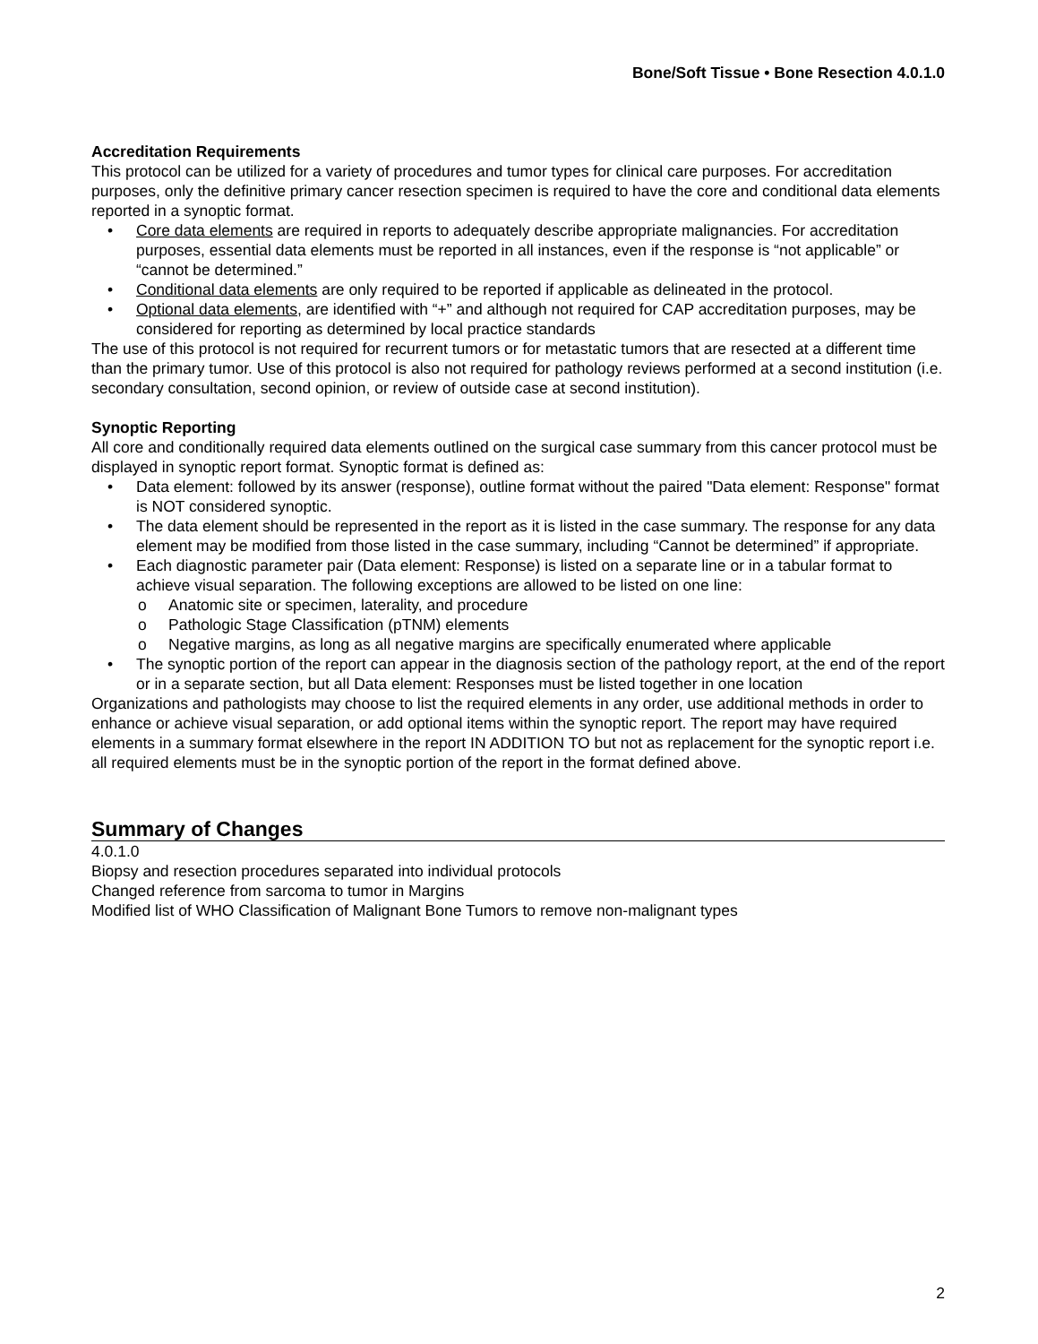Bone/Soft Tissue • Bone Resection 4.0.1.0
Accreditation Requirements
This protocol can be utilized for a variety of procedures and tumor types for clinical care purposes. For accreditation purposes, only the definitive primary cancer resection specimen is required to have the core and conditional data elements reported in a synoptic format.
• Core data elements are required in reports to adequately describe appropriate malignancies. For accreditation purposes, essential data elements must be reported in all instances, even if the response is “not applicable” or “cannot be determined.”
• Conditional data elements are only required to be reported if applicable as delineated in the protocol.
• Optional data elements, are identified with “+” and although not required for CAP accreditation purposes, may be considered for reporting as determined by local practice standards
The use of this protocol is not required for recurrent tumors or for metastatic tumors that are resected at a different time than the primary tumor. Use of this protocol is also not required for pathology reviews performed at a second institution (i.e. secondary consultation, second opinion, or review of outside case at second institution).
Synoptic Reporting
All core and conditionally required data elements outlined on the surgical case summary from this cancer protocol must be displayed in synoptic report format. Synoptic format is defined as:
• Data element: followed by its answer (response), outline format without the paired "Data element: Response" format is NOT considered synoptic.
• The data element should be represented in the report as it is listed in the case summary. The response for any data element may be modified from those listed in the case summary, including “Cannot be determined” if appropriate.
• Each diagnostic parameter pair (Data element: Response) is listed on a separate line or in a tabular format to achieve visual separation. The following exceptions are allowed to be listed on one line:
o Anatomic site or specimen, laterality, and procedure
o Pathologic Stage Classification (pTNM) elements
o Negative margins, as long as all negative margins are specifically enumerated where applicable
• The synoptic portion of the report can appear in the diagnosis section of the pathology report, at the end of the report or in a separate section, but all Data element: Responses must be listed together in one location
Organizations and pathologists may choose to list the required elements in any order, use additional methods in order to enhance or achieve visual separation, or add optional items within the synoptic report. The report may have required elements in a summary format elsewhere in the report IN ADDITION TO but not as replacement for the synoptic report i.e. all required elements must be in the synoptic portion of the report in the format defined above.
Summary of Changes
4.0.1.0
Biopsy and resection procedures separated into individual protocols
Changed reference from sarcoma to tumor in Margins
Modified list of WHO Classification of Malignant Bone Tumors to remove non-malignant types
2